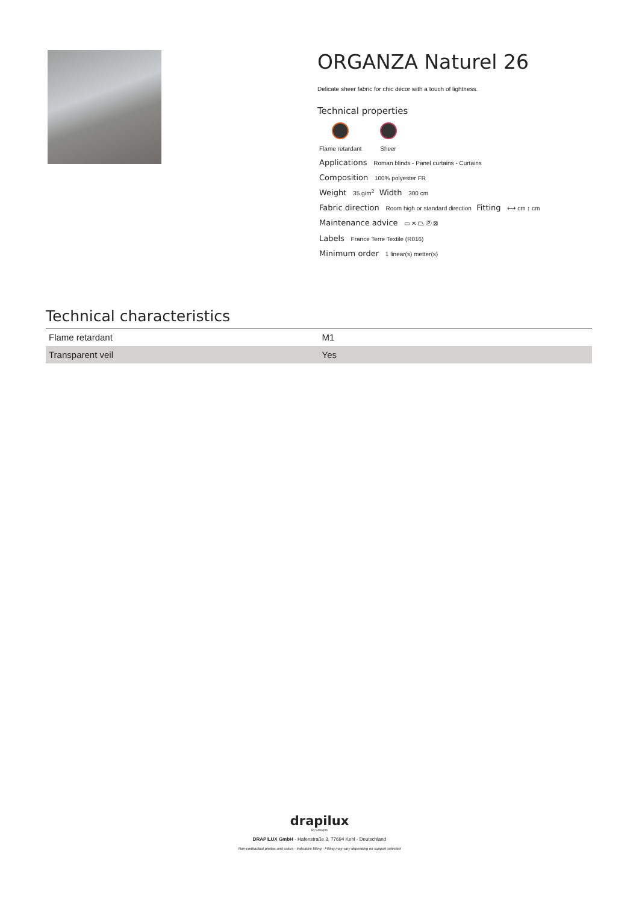ORGANZA Naturel 26
Delicate sheer fabric for chic décor with a touch of lightness.
Technical properties
Flame retardant Sheer
Applications Roman blinds - Panel curtains - Curtains
Composition 100% polyester FR
Weight 35 g/m<sup>2</sup> Width 300 cm
Fabric direction Room high or standard direction Fitting ⟷ cm ↕ cm
Maintenance advice ▭ ✕ ⏢ Ⓟ ⊠
Labels France Terre Textile (R016)
Minimum order 1 linear(s) metter(s)
Technical characteristics
| Flame retardant | M1 |
| Transparent veil | Yes |
drapilux
By Sotexpro
DRAPILUX GmbH - Hafenstraße 3, 77694 Kehl - Deutschland
Non-contractual photos and colors - Indicative fitting - Fitting may vary depending on support selected